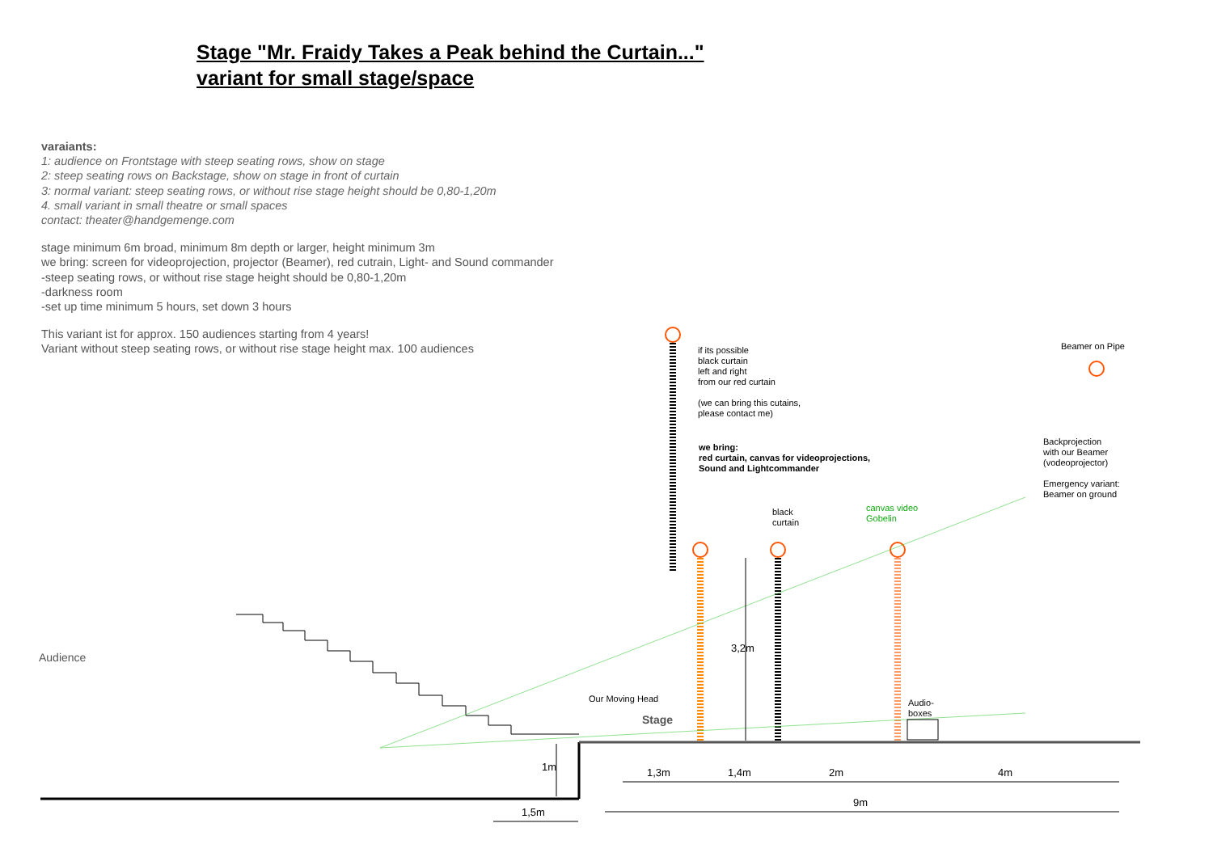Stage "Mr. Fraidy Takes a Peak behind the Curtain..."
variant for small stage/space
varaiants:
1: audience on Frontstage with steep seating rows, show on stage
2: steep seating rows on Backstage, show on stage in front of curtain
3: normal variant: steep seating rows, or without rise stage height should be 0,80-1,20m
4. small variant in small theatre or small spaces
contact: theater@handgemenge.com
stage minimum 6m broad, minimum 8m depth or larger, height minimum 3m
we bring: screen for videoprojection, projector (Beamer), red cutrain, Light- and Sound commander
-steep seating rows, or without rise stage height should be 0,80-1,20m
-darkness room
-set up time minimum 5 hours, set down 3 hours
This variant ist for approx. 150 audiences starting from 4 years!
Variant without steep seating rows, or without rise stage height max. 100 audiences
if its possible
black curtain
left and right
from our red curtain
(we can bring this cutains,
please contact me)
we bring:
red curtain, canvas for videoprojections,
Sound and Lightcommander
Beamer on Pipe
Backprojection
with our Beamer
(vodeoprojector)
Emergency variant:
Beamer on ground
black
curtain
canvas video
Gobelin
Audience
Our Moving Head
Stage
Audio-
boxes
3,2m
1m 1,3m 1,4m 2m 4m
9m
1,5m